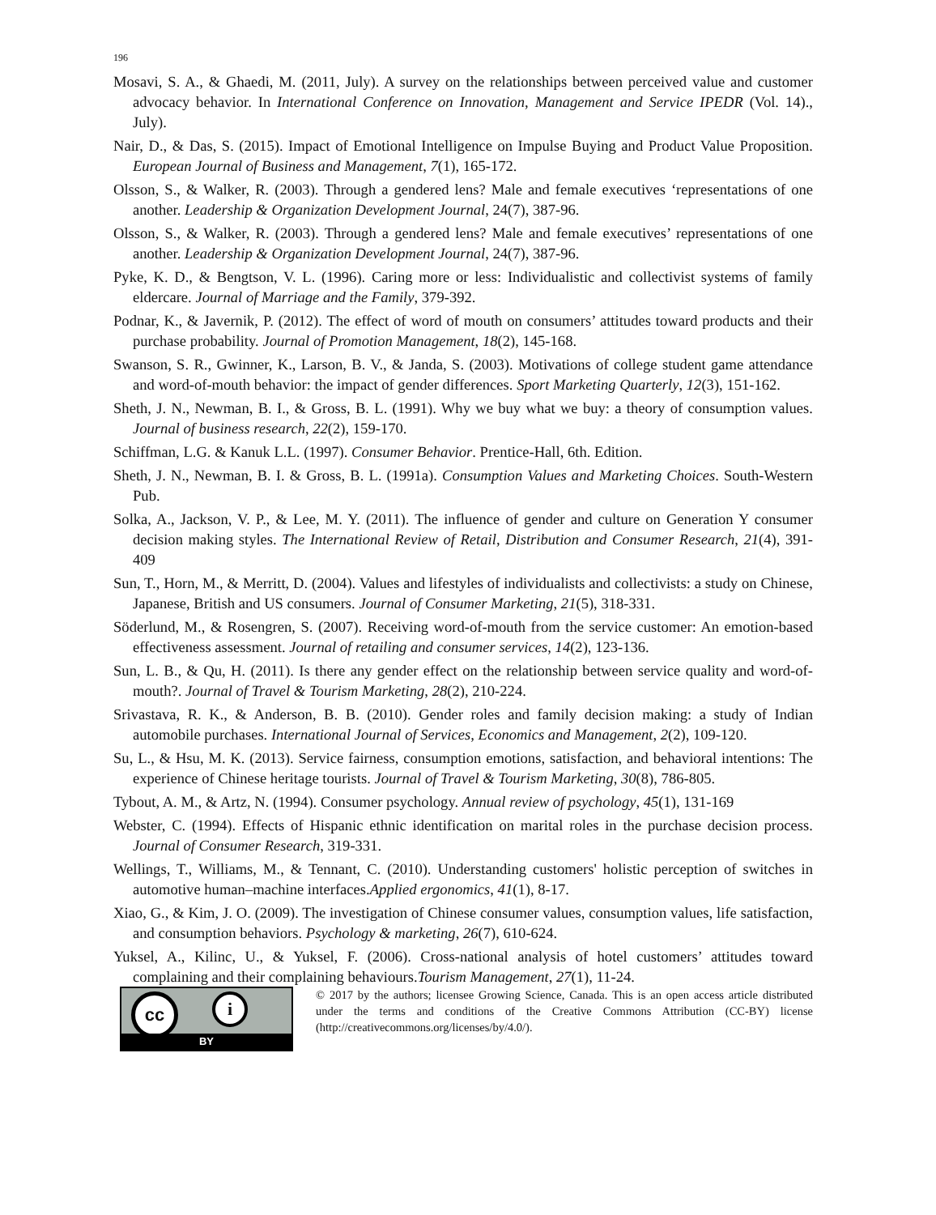196
Mosavi, S. A., & Ghaedi, M. (2011, July). A survey on the relationships between perceived value and customer advocacy behavior. In International Conference on Innovation, Management and Service IPEDR (Vol. 14)., July).
Nair, D., & Das, S. (2015). Impact of Emotional Intelligence on Impulse Buying and Product Value Proposition. European Journal of Business and Management, 7(1), 165-172.
Olsson, S., & Walker, R. (2003). Through a gendered lens? Male and female executives ‘representations of one another. Leadership & Organization Development Journal, 24(7), 387-96.
Olsson, S., & Walker, R. (2003). Through a gendered lens? Male and female executives’ representations of one another. Leadership & Organization Development Journal, 24(7), 387-96.
Pyke, K. D., & Bengtson, V. L. (1996). Caring more or less: Individualistic and collectivist systems of family eldercare. Journal of Marriage and the Family, 379-392.
Podnar, K., & Javernik, P. (2012). The effect of word of mouth on consumers’ attitudes toward products and their purchase probability. Journal of Promotion Management, 18(2), 145-168.
Swanson, S. R., Gwinner, K., Larson, B. V., & Janda, S. (2003). Motivations of college student game attendance and word-of-mouth behavior: the impact of gender differences. Sport Marketing Quarterly, 12(3), 151-162.
Sheth, J. N., Newman, B. I., & Gross, B. L. (1991). Why we buy what we buy: a theory of consumption values. Journal of business research, 22(2), 159-170.
Schiffman, L.G. & Kanuk L.L. (1997). Consumer Behavior. Prentice-Hall, 6th. Edition.
Sheth, J. N., Newman, B. I. & Gross, B. L. (1991a). Consumption Values and Marketing Choices. South-Western Pub.
Solka, A., Jackson, V. P., & Lee, M. Y. (2011). The influence of gender and culture on Generation Y consumer decision making styles. The International Review of Retail, Distribution and Consumer Research, 21(4), 391-409
Sun, T., Horn, M., & Merritt, D. (2004). Values and lifestyles of individualists and collectivists: a study on Chinese, Japanese, British and US consumers. Journal of Consumer Marketing, 21(5), 318-331.
Söderlund, M., & Rosengren, S. (2007). Receiving word-of-mouth from the service customer: An emotion-based effectiveness assessment. Journal of retailing and consumer services, 14(2), 123-136.
Sun, L. B., & Qu, H. (2011). Is there any gender effect on the relationship between service quality and word-of-mouth?. Journal of Travel & Tourism Marketing, 28(2), 210-224.
Srivastava, R. K., & Anderson, B. B. (2010). Gender roles and family decision making: a study of Indian automobile purchases. International Journal of Services, Economics and Management, 2(2), 109-120.
Su, L., & Hsu, M. K. (2013). Service fairness, consumption emotions, satisfaction, and behavioral intentions: The experience of Chinese heritage tourists. Journal of Travel & Tourism Marketing, 30(8), 786-805.
Tybout, A. M., & Artz, N. (1994). Consumer psychology. Annual review of psychology, 45(1), 131-169
Webster, C. (1994). Effects of Hispanic ethnic identification on marital roles in the purchase decision process. Journal of Consumer Research, 319-331.
Wellings, T., Williams, M., & Tennant, C. (2010). Understanding customers' holistic perception of switches in automotive human–machine interfaces.Applied ergonomics, 41(1), 8-17.
Xiao, G., & Kim, J. O. (2009). The investigation of Chinese consumer values, consumption values, life satisfaction, and consumption behaviors. Psychology & marketing, 26(7), 610-624.
Yuksel, A., Kilinc, U., & Yuksel, F. (2006). Cross-national analysis of hotel customers’ attitudes toward complaining and their complaining behaviours.Tourism Management, 27(1), 11-24.
cc i
BY
© 2017 by the authors; licensee Growing Science, Canada. This is an open access article distributed under the terms and conditions of the Creative Commons Attribution (CC-BY) license (http://creativecommons.org/licenses/by/4.0/).